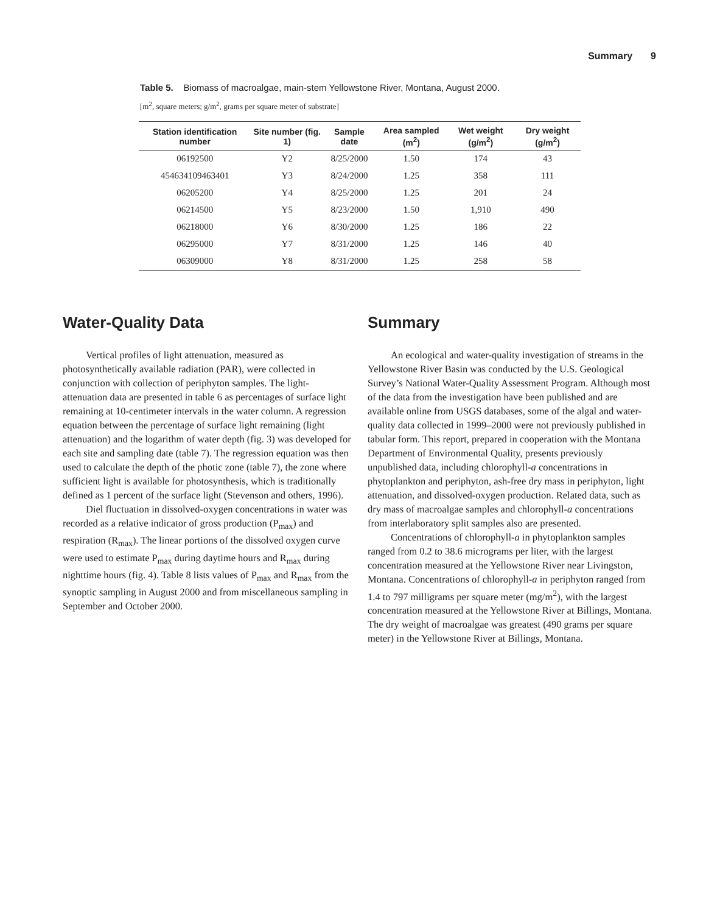Summary 9
Table 5. Biomass of macroalgae, main-stem Yellowstone River, Montana, August 2000.
[m<sup>2</sup>, square meters; g/m<sup>2</sup>, grams per square meter of substrate]
| Station identification number | Site number (fig. 1) | Sample date | Area sampled (m<sup>2</sup>) | Wet weight (g/m<sup>2</sup>) | Dry weight (g/m<sup>2</sup>) |
| --- | --- | --- | --- | --- | --- |
| 06192500 | Y2 | 8/25/2000 | 1.50 | 174 | 43 |
| 454634109463401 | Y3 | 8/24/2000 | 1.25 | 358 | 111 |
| 06205200 | Y4 | 8/25/2000 | 1.25 | 201 | 24 |
| 06214500 | Y5 | 8/23/2000 | 1.50 | 1,910 | 490 |
| 06218000 | Y6 | 8/30/2000 | 1.25 | 186 | 22 |
| 06295000 | Y7 | 8/31/2000 | 1.25 | 146 | 40 |
| 06309000 | Y8 | 8/31/2000 | 1.25 | 258 | 58 |
Water-Quality Data
Vertical profiles of light attenuation, measured as photosynthetically available radiation (PAR), were collected in conjunction with collection of periphyton samples. The light-attenuation data are presented in table 6 as percentages of surface light remaining at 10-centimeter intervals in the water column. A regression equation between the percentage of surface light remaining (light attenuation) and the logarithm of water depth (fig. 3) was developed for each site and sampling date (table 7). The regression equation was then used to calculate the depth of the photic zone (table 7), the zone where sufficient light is available for photosynthesis, which is traditionally defined as 1 percent of the surface light (Stevenson and others, 1996).
Diel fluctuation in dissolved-oxygen concentrations in water was recorded as a relative indicator of gross production (P<sub>max</sub>) and respiration (R<sub>max</sub>). The linear portions of the dissolved oxygen curve were used to estimate P<sub>max</sub> during daytime hours and R<sub>max</sub> during nighttime hours (fig. 4). Table 8 lists values of P<sub>max</sub> and R<sub>max</sub> from the synoptic sampling in August 2000 and from miscellaneous sampling in September and October 2000.
Summary
An ecological and water-quality investigation of streams in the Yellowstone River Basin was conducted by the U.S. Geological Survey’s National Water-Quality Assessment Program. Although most of the data from the investigation have been published and are available online from USGS databases, some of the algal and water-quality data collected in 1999–2000 were not previously published in tabular form. This report, prepared in cooperation with the Montana Department of Environmental Quality, presents previously unpublished data, including chlorophyll-a concentrations in phytoplankton and periphyton, ash-free dry mass in periphyton, light attenuation, and dissolved-oxygen production. Related data, such as dry mass of macroalgae samples and chlorophyll-a concentrations from interlaboratory split samples also are presented.
Concentrations of chlorophyll-a in phytoplankton samples ranged from 0.2 to 38.6 micrograms per liter, with the largest concentration measured at the Yellowstone River near Livingston, Montana. Concentrations of chlorophyll-a in periphyton ranged from 1.4 to 797 milligrams per square meter (mg/m<sup>2</sup>), with the largest concentration measured at the Yellowstone River at Billings, Montana. The dry weight of macroalgae was greatest (490 grams per square meter) in the Yellowstone River at Billings, Montana.